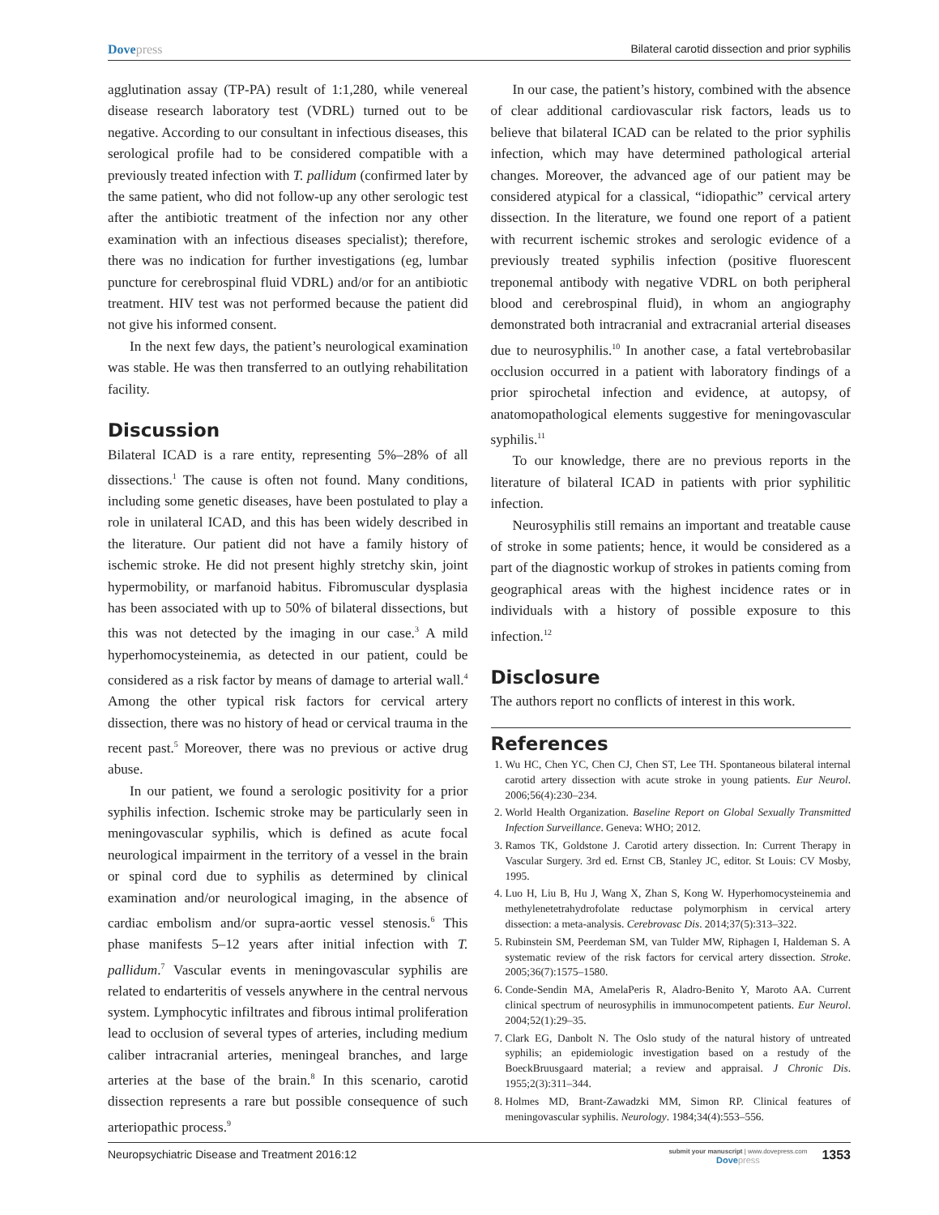Dovepress Bilateral carotid dissection and prior syphilis
agglutination assay (TP-PA) result of 1:1,280, while venereal disease research laboratory test (VDRL) turned out to be negative. According to our consultant in infectious diseases, this serological profile had to be considered compatible with a previously treated infection with T. pallidum (confirmed later by the same patient, who did not follow-up any other serologic test after the antibiotic treatment of the infection nor any other examination with an infectious diseases specialist); therefore, there was no indication for further investigations (eg, lumbar puncture for cerebrospinal fluid VDRL) and/or for an antibiotic treatment. HIV test was not performed because the patient did not give his informed consent.
In the next few days, the patient’s neurological examination was stable. He was then transferred to an outlying rehabilitation facility.
Discussion
Bilateral ICAD is a rare entity, representing 5%–28% of all dissections.<sup>1</sup> The cause is often not found. Many conditions, including some genetic diseases, have been postulated to play a role in unilateral ICAD, and this has been widely described in the literature. Our patient did not have a family history of ischemic stroke. He did not present highly stretchy skin, joint hypermobility, or marfanoid habitus. Fibromuscular dysplasia has been associated with up to 50% of bilateral dissections, but this was not detected by the imaging in our case.<sup>3</sup> A mild hyperhomocysteinemia, as detected in our patient, could be considered as a risk factor by means of damage to arterial wall.<sup>4</sup> Among the other typical risk factors for cervical artery dissection, there was no history of head or cervical trauma in the recent past.<sup>5</sup> Moreover, there was no previous or active drug abuse.
In our patient, we found a serologic positivity for a prior syphilis infection. Ischemic stroke may be particularly seen in meningovascular syphilis, which is defined as acute focal neurological impairment in the territory of a vessel in the brain or spinal cord due to syphilis as determined by clinical examination and/or neurological imaging, in the absence of cardiac embolism and/or supra-aortic vessel stenosis.<sup>6</sup> This phase manifests 5–12 years after initial infection with T. pallidum.<sup>7</sup> Vascular events in meningovascular syphilis are related to endarteritis of vessels anywhere in the central nervous system. Lymphocytic infiltrates and fibrous intimal proliferation lead to occlusion of several types of arteries, including medium caliber intracranial arteries, meningeal branches, and large arteries at the base of the brain.<sup>8</sup> In this scenario, carotid dissection represents a rare but possible consequence of such arteriopathic process.<sup>9</sup>
In our case, the patient’s history, combined with the absence of clear additional cardiovascular risk factors, leads us to believe that bilateral ICAD can be related to the prior syphilis infection, which may have determined pathological arterial changes. Moreover, the advanced age of our patient may be considered atypical for a classical, “idiopathic” cervical artery dissection. In the literature, we found one report of a patient with recurrent ischemic strokes and serologic evidence of a previously treated syphilis infection (positive fluorescent treponemal antibody with negative VDRL on both peripheral blood and cerebrospinal fluid), in whom an angiography demonstrated both intracranial and extracranial arterial diseases due to neurosyphilis.<sup>10</sup> In another case, a fatal vertebrobasilar occlusion occurred in a patient with laboratory findings of a prior spirochetal infection and evidence, at autopsy, of anatomopathological elements suggestive for meningovascular syphilis.<sup>11</sup>
To our knowledge, there are no previous reports in the literature of bilateral ICAD in patients with prior syphilitic infection.
Neurosyphilis still remains an important and treatable cause of stroke in some patients; hence, it would be considered as a part of the diagnostic workup of strokes in patients coming from geographical areas with the highest incidence rates or in individuals with a history of possible exposure to this infection.<sup>12</sup>
Disclosure
The authors report no conflicts of interest in this work.
References
1. Wu HC, Chen YC, Chen CJ, Chen ST, Lee TH. Spontaneous bilateral internal carotid artery dissection with acute stroke in young patients. Eur Neurol. 2006;56(4):230–234.
2. World Health Organization. Baseline Report on Global Sexually Transmitted Infection Surveillance. Geneva: WHO; 2012.
3. Ramos TK, Goldstone J. Carotid artery dissection. In: Current Therapy in Vascular Surgery. 3rd ed. Ernst CB, Stanley JC, editor. St Louis: CV Mosby, 1995.
4. Luo H, Liu B, Hu J, Wang X, Zhan S, Kong W. Hyperhomocysteinemia and methylenetetrahydrofolate reductase polymorphism in cervical artery dissection: a meta-analysis. Cerebrovasc Dis. 2014;37(5):313–322.
5. Rubinstein SM, Peerdeman SM, van Tulder MW, Riphagen I, Haldeman S. A systematic review of the risk factors for cervical artery dissection. Stroke. 2005;36(7):1575–1580.
6. Conde-Sendin MA, AmelaPeris R, Aladro-Benito Y, Maroto AA. Current clinical spectrum of neurosyphilis in immunocompetent patients. Eur Neurol. 2004;52(1):29–35.
7. Clark EG, Danbolt N. The Oslo study of the natural history of untreated syphilis; an epidemiologic investigation based on a restudy of the BoeckBruusgaard material; a review and appraisal. J Chronic Dis. 1955;2(3):311–344.
8. Holmes MD, Brant-Zawadzki MM, Simon RP. Clinical features of meningovascular syphilis. Neurology. 1984;34(4):553–556.
Neuropsychiatric Disease and Treatment 2016:12
submit your manuscript | www.dovepress.com
Dovepress
1353